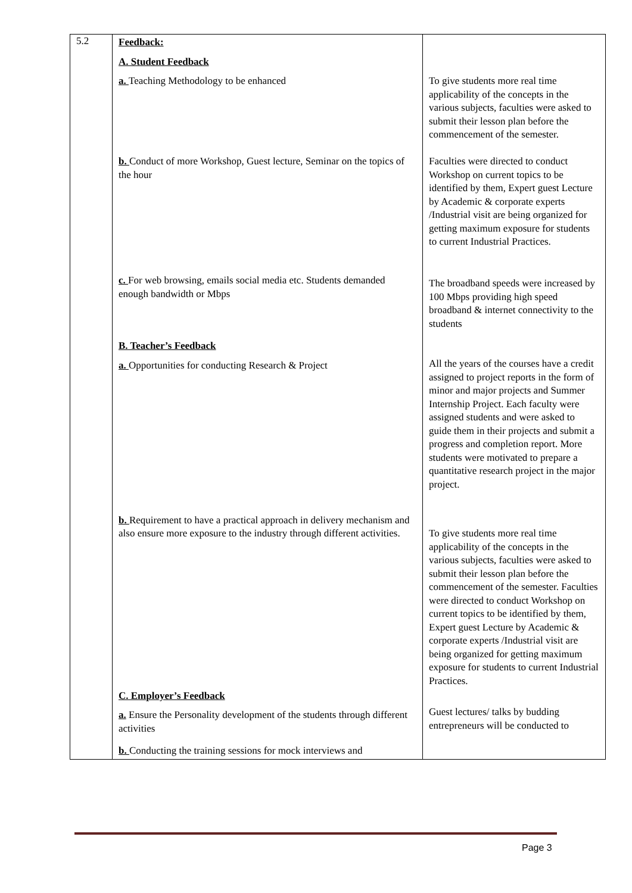| 5.2 | Feedback: A. Student Feedback a. Teaching Methodology to be enhanced b. Conduct of more Workshop, Guest lecture, Seminar on the topics of the hour c. For web browsing, emails social media etc. Students demanded enough bandwidth or Mbps B. Teacher’s Feedback a. Opportunities for conducting Research & Project b. Requirement to have a practical approach in delivery mechanism and also ensure more exposure to the industry through different activities. C. Employer’s Feedback a. Ensure the Personality development of the students through different activities b. Conducting the training sessions for mock interviews and | To give students more real time applicability of the concepts in the various subjects, faculties were asked to submit their lesson plan before the commencement of the semester. Faculties were directed to conduct Workshop on current topics to be identified by them, Expert guest Lecture by Academic & corporate experts /Industrial visit are being organized for getting maximum exposure for students to current Industrial Practices. The broadband speeds were increased by 100 Mbps providing high speed broadband & internet connectivity to the students All the years of the courses have a credit assigned to project reports in the form of minor and major projects and Summer Internship Project. Each faculty were assigned students and were asked to guide them in their projects and submit a progress and completion report. More students were motivated to prepare a quantitative research project in the major project. To give students more real time applicability of the concepts in the various subjects, faculties were asked to submit their lesson plan before the commencement of the semester. Faculties were directed to conduct Workshop on current topics to be identified by them, Expert guest Lecture by Academic & corporate experts /Industrial visit are being organized for getting maximum exposure for students to current Industrial Practices. Guest lectures/ talks by budding entrepreneurs will be conducted to |
Page 3